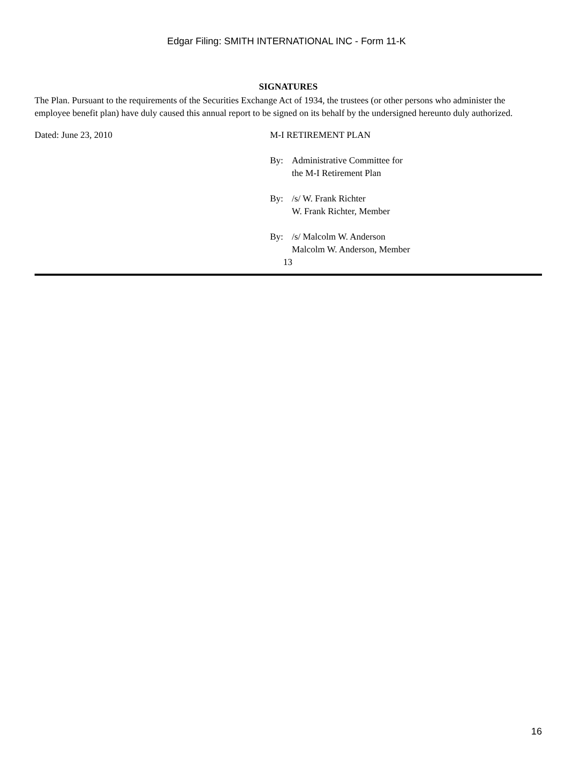Edgar Filing: SMITH INTERNATIONAL INC - Form 11-K
SIGNATURES
The Plan. Pursuant to the requirements of the Securities Exchange Act of 1934, the trustees (or other persons who administer the employee benefit plan) have duly caused this annual report to be signed on its behalf by the undersigned hereunto duly authorized.
Dated: June 23, 2010 M-I RETIREMENT PLAN
By: Administrative Committee for
the M-I Retirement Plan
By: /s/ W. Frank Richter
W. Frank Richter, Member
By: /s/ Malcolm W. Anderson
Malcolm W. Anderson, Member
13
16